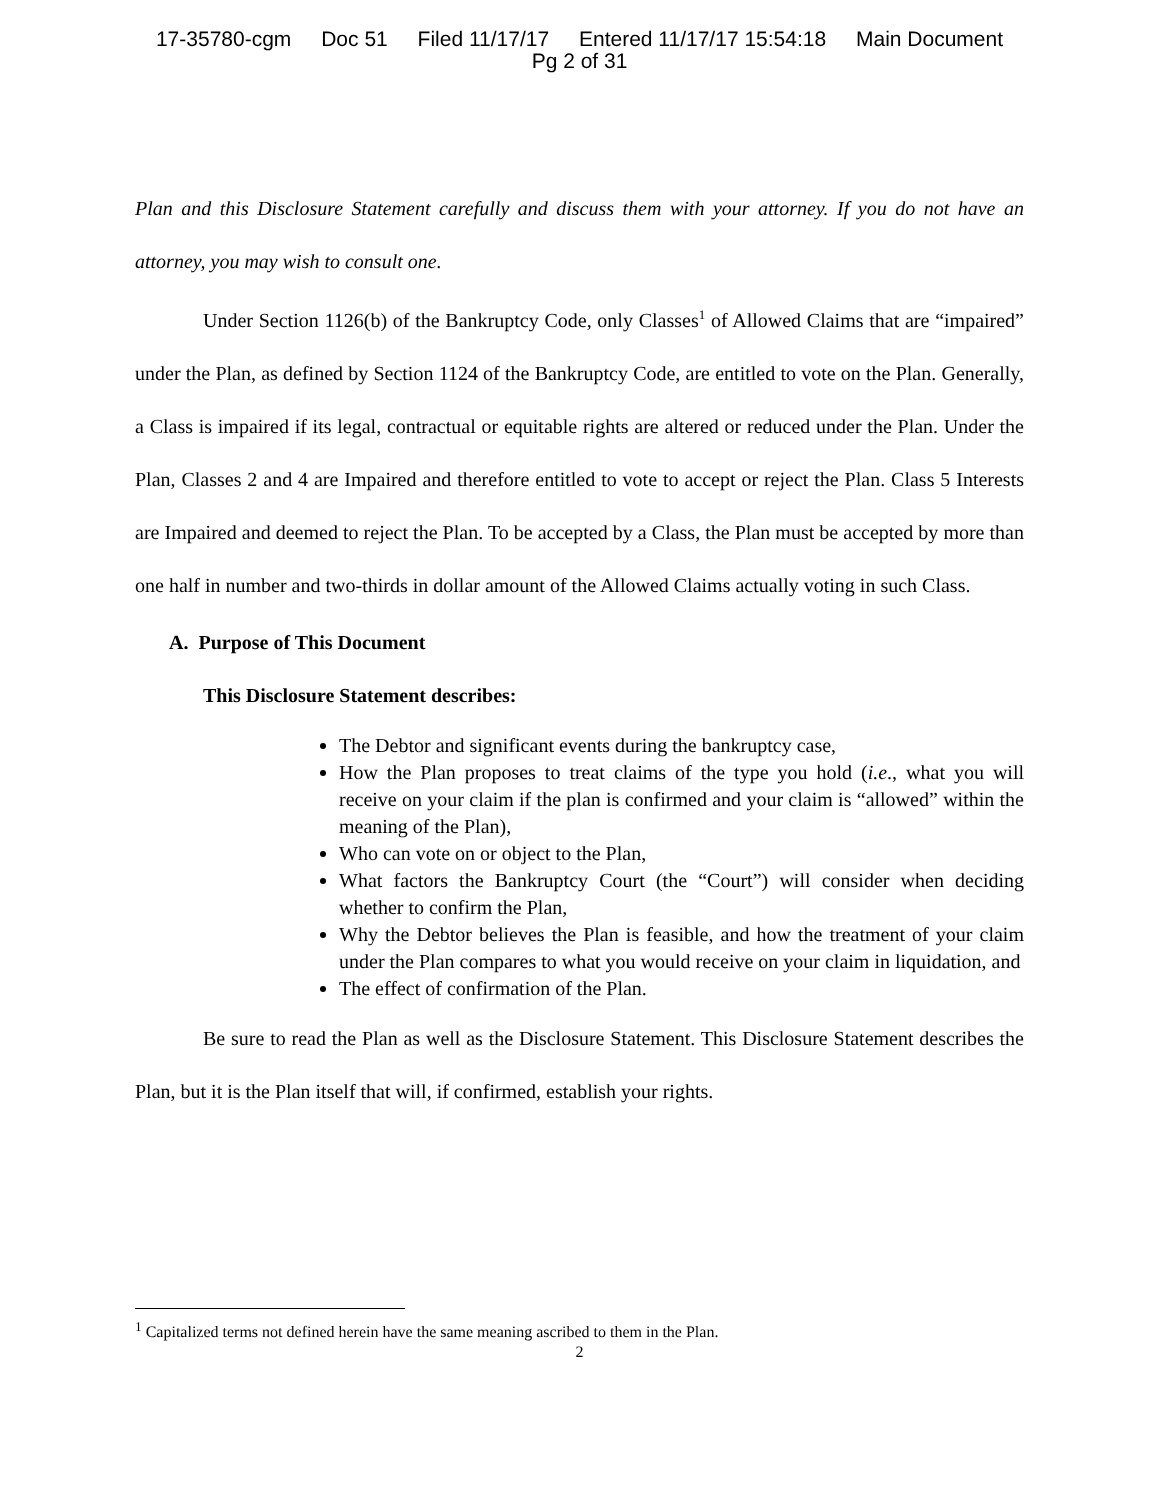17-35780-cgm Doc 51 Filed 11/17/17 Entered 11/17/17 15:54:18 Main Document
Pg 2 of 31
Plan and this Disclosure Statement carefully and discuss them with your attorney. If you do not have an attorney, you may wish to consult one.
Under Section 1126(b) of the Bankruptcy Code, only Classes<sup>1</sup> of Allowed Claims that are “impaired” under the Plan, as defined by Section 1124 of the Bankruptcy Code, are entitled to vote on the Plan. Generally, a Class is impaired if its legal, contractual or equitable rights are altered or reduced under the Plan. Under the Plan, Classes 2 and 4 are Impaired and therefore entitled to vote to accept or reject the Plan. Class 5 Interests are Impaired and deemed to reject the Plan. To be accepted by a Class, the Plan must be accepted by more than one half in number and two-thirds in dollar amount of the Allowed Claims actually voting in such Class.
A. Purpose of This Document
This Disclosure Statement describes:
The Debtor and significant events during the bankruptcy case,
How the Plan proposes to treat claims of the type you hold (i.e., what you will receive on your claim if the plan is confirmed and your claim is “allowed” within the meaning of the Plan),
Who can vote on or object to the Plan,
What factors the Bankruptcy Court (the “Court”) will consider when deciding whether to confirm the Plan,
Why the Debtor believes the Plan is feasible, and how the treatment of your claim under the Plan compares to what you would receive on your claim in liquidation, and
The effect of confirmation of the Plan.
Be sure to read the Plan as well as the Disclosure Statement. This Disclosure Statement describes the Plan, but it is the Plan itself that will, if confirmed, establish your rights.
<sup>1</sup> Capitalized terms not defined herein have the same meaning ascribed to them in the Plan.
2